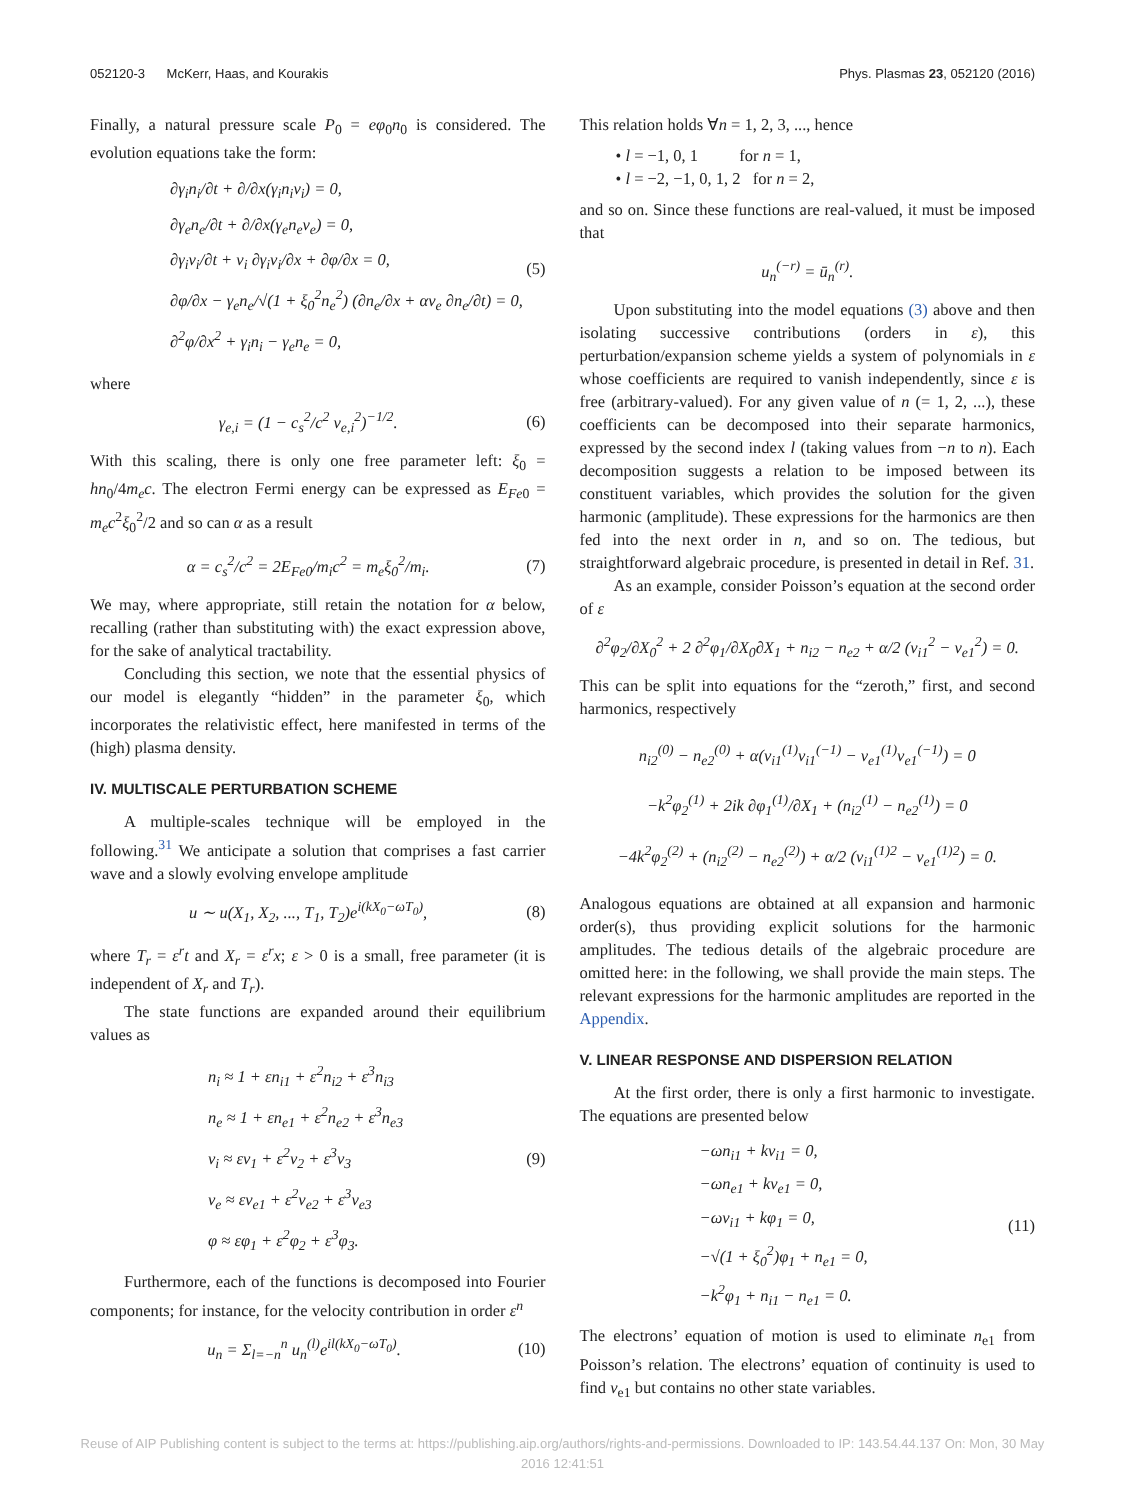052120-3 McKerr, Haas, and Kourakis Phys. Plasmas 23, 052120 (2016)
Finally, a natural pressure scale P<sub>0</sub> = eφ<sub>0</sub>n<sub>0</sub> is considered. The evolution equations take the form:
∂γ<sub>i</sub>n<sub>i</sub>/∂t + ∂/∂x(γ<sub>i</sub>n<sub>i</sub>v<sub>i</sub>) = 0,
∂γ<sub>e</sub>n<sub>e</sub>/∂t + ∂/∂x(γ<sub>e</sub>n<sub>e</sub>v<sub>e</sub>) = 0,
∂γ<sub>i</sub>v<sub>i</sub>/∂t + v<sub>i</sub> ∂γ<sub>i</sub>v<sub>i</sub>/∂x + ∂φ/∂x = 0,
∂φ/∂x − γ<sub>e</sub>n<sub>e</sub>/√(1 + ξ<sub>0</sub><sup>2</sup>n<sub>e</sub><sup>2</sup>) (∂n<sub>e</sub>/∂x + αv<sub>e</sub> ∂n<sub>e</sub>/∂t) = 0,
∂<sup>2</sup>φ/∂x<sup>2</sup> + γ<sub>i</sub>n<sub>i</sub> − γ<sub>e</sub>n<sub>e</sub> = 0,
(5)
where
γ<sub>e,i</sub> = (1 − c<sub>s</sub><sup>2</sup>/c<sup>2</sup> v<sub>e,i</sub><sup>2</sup>)<sup>−1/2</sup>. (6)
With this scaling, there is only one free parameter left: ξ<sub>0</sub> = hn<sub>0</sub>/4m<sub>e</sub>c. The electron Fermi energy can be expressed as E<sub>Fe</sub><sub>0</sub> = m<sub>e</sub>c<sup>2</sup>ξ<sub>0</sub><sup>2</sup>/2 and so can α as a result
α = c<sub>s</sub><sup>2</sup>/c<sup>2</sup> = 2E<sub>Fe0</sub>/m<sub>i</sub>c<sup>2</sup> = m<sub>e</sub>ξ<sub>0</sub><sup>2</sup>/m<sub>i</sub>.
(7)
We may, where appropriate, still retain the notation for α below, recalling (rather than substituting with) the exact expression above, for the sake of analytical tractability.
Concluding this section, we note that the essential physics of our model is elegantly “hidden” in the parameter ξ<sub>0</sub>, which incorporates the relativistic effect, here manifested in terms of the (high) plasma density.
IV. MULTISCALE PERTURBATION SCHEME
A multiple-scales technique will be employed in the following.<sup>31</sup> We anticipate a solution that comprises a fast carrier wave and a slowly evolving envelope amplitude
u ∼ u(X<sub>1</sub>, X<sub>2</sub>, ..., T<sub>1</sub>, T<sub>2</sub>)e<sup>i(kX<sub>0</sub>−ωT<sub>0</sub>)</sup>,
(8)
where T<sub>r</sub> = ε<sup>r</sup>t and X<sub>r</sub> = ε<sup>r</sup>x; ε > 0 is a small, free parameter (it is independent of X<sub>r</sub> and T<sub>r</sub>).
The state functions are expanded around their equilibrium values as
n<sub>i</sub> ≈ 1 + εn<sub>i1</sub> + ε<sup>2</sup>n<sub>i2</sub> + ε<sup>3</sup>n<sub>i3</sub>
n<sub>e</sub> ≈ 1 + εn<sub>e1</sub> + ε<sup>2</sup>n<sub>e2</sub> + ε<sup>3</sup>n<sub>e3</sub>
v<sub>i</sub> ≈ εv<sub>1</sub> + ε<sup>2</sup>v<sub>2</sub> + ε<sup>3</sup>v<sub>3</sub>
v<sub>e</sub> ≈ εv<sub>e1</sub> + ε<sup>2</sup>v<sub>e2</sub> + ε<sup>3</sup>v<sub>e3</sub>
φ ≈ εφ<sub>1</sub> + ε<sup>2</sup>φ<sub>2</sub> + ε<sup>3</sup>φ<sub>3</sub>.
(9)
Furthermore, each of the functions is decomposed into Fourier components; for instance, for the velocity contribution in order ε<sup>n</sup>
u<sub>n</sub> = Σ<sub>l=−n</sub><sup>n</sup> u<sub>n</sub><sup>(l)</sup>e<sup>il(kX<sub>0</sub>−ωT<sub>0</sub>)</sup>. (10)
This relation holds ∀n = 1, 2, 3, ..., hence
• l = −1, 0, 1 for n = 1,
• l = −2, −1, 0, 1, 2 for n = 2,
and so on. Since these functions are real-valued, it must be imposed that
u<sub>n</sub><sup>(−r)</sup> = ū<sub>n</sub><sup>(r)</sup>.
Upon substituting into the model equations (3) above and then isolating successive contributions (orders in ε), this perturbation/expansion scheme yields a system of polynomials in ε whose coefficients are required to vanish independently, since ε is free (arbitrary-valued). For any given value of n (= 1, 2, ...), these coefficients can be decomposed into their separate harmonics, expressed by the second index l (taking values from −n to n). Each decomposition suggests a relation to be imposed between its constituent variables, which provides the solution for the given harmonic (amplitude). These expressions for the harmonics are then fed into the next order in n, and so on. The tedious, but straightforward algebraic procedure, is presented in detail in Ref. 31.
As an example, consider Poisson’s equation at the second order of ε
∂<sup>2</sup>φ<sub>2</sub>/∂X<sub>0</sub><sup>2</sup> + 2 ∂<sup>2</sup>φ<sub>1</sub>/∂X<sub>0</sub>∂X<sub>1</sub> + n<sub>i2</sub> − n<sub>e2</sub> + α/2 (v<sub>i1</sub><sup>2</sup> − v<sub>e1</sub><sup>2</sup>) = 0.
This can be split into equations for the “zeroth,” first, and second harmonics, respectively
n<sub>i2</sub><sup>(0)</sup> − n<sub>e2</sub><sup>(0)</sup> + α(v<sub>i1</sub><sup>(1)</sup>v<sub>i1</sub><sup>(−1)</sup> − v<sub>e1</sub><sup>(1)</sup>v<sub>e1</sub><sup>(−1)</sup>) = 0
−k<sup>2</sup>φ<sub>2</sub><sup>(1)</sup> + 2ik ∂φ<sub>1</sub><sup>(1)</sup>/∂X<sub>1</sub> + (n<sub>i2</sub><sup>(1)</sup> − n<sub>e2</sub><sup>(1)</sup>) = 0
−4k<sup>2</sup>φ<sub>2</sub><sup>(2)</sup> + (n<sub>i2</sub><sup>(2)</sup> − n<sub>e2</sub><sup>(2)</sup>) + α/2 (v<sub>i1</sub><sup>(1)2</sup> − v<sub>e1</sub><sup>(1)2</sup>) = 0.
Analogous equations are obtained at all expansion and harmonic order(s), thus providing explicit solutions for the harmonic amplitudes. The tedious details of the algebraic procedure are omitted here: in the following, we shall provide the main steps. The relevant expressions for the harmonic amplitudes are reported in the Appendix.
V. LINEAR RESPONSE AND DISPERSION RELATION
At the first order, there is only a first harmonic to investigate. The equations are presented below
−ωn<sub>i1</sub> + kv<sub>i1</sub> = 0,
−ωn<sub>e1</sub> + kv<sub>e1</sub> = 0,
−ωv<sub>i1</sub> + kφ<sub>1</sub> = 0,
−√(1 + ξ<sub>0</sub><sup>2</sup>)φ<sub>1</sub> + n<sub>e1</sub> = 0,
−k<sup>2</sup>φ<sub>1</sub> + n<sub>i1</sub> − n<sub>e1</sub> = 0.
(11)
The electrons’ equation of motion is used to eliminate n<sub>e1</sub> from Poisson’s relation. The electrons’ equation of continuity is used to find v<sub>e1</sub> but contains no other state variables.
Reuse of AIP Publishing content is subject to the terms at: https://publishing.aip.org/authors/rights-and-permissions. Downloaded to IP: 143.54.44.137 On: Mon, 30 May
2016 12:41:51